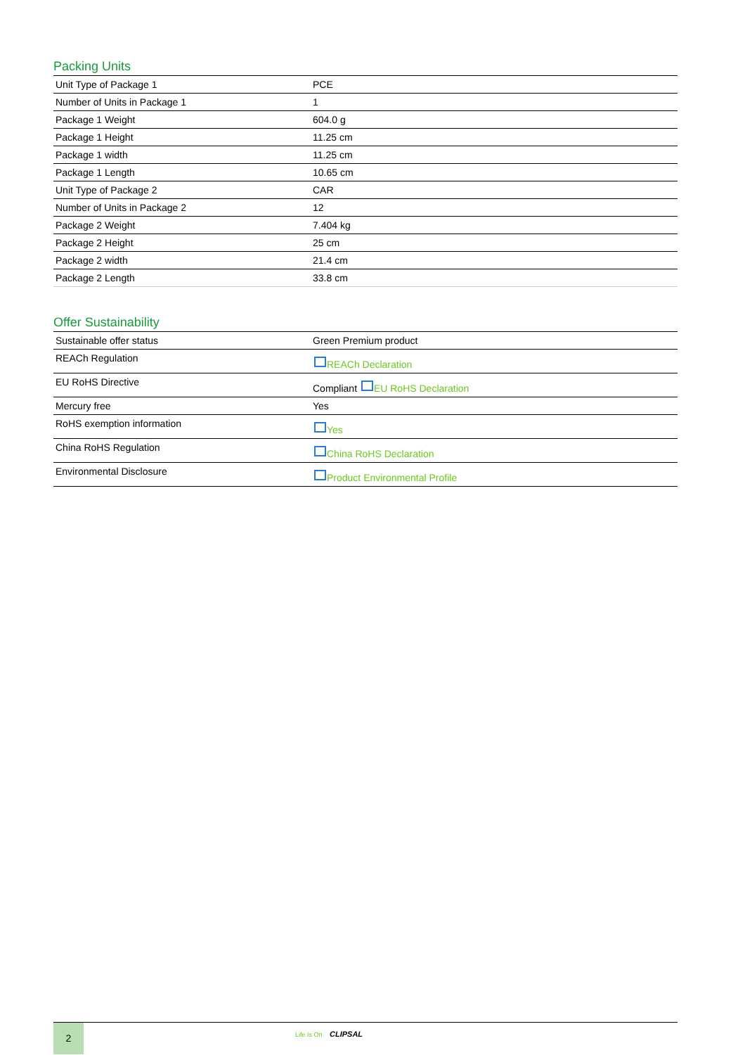Packing Units
| Unit Type of Package 1 | PCE |
| Number of Units in Package 1 | 1 |
| Package 1 Weight | 604.0 g |
| Package 1 Height | 11.25 cm |
| Package 1 width | 11.25 cm |
| Package 1 Length | 10.65 cm |
| Unit Type of Package 2 | CAR |
| Number of Units in Package 2 | 12 |
| Package 2 Weight | 7.404 kg |
| Package 2 Height | 25 cm |
| Package 2 width | 21.4 cm |
| Package 2 Length | 33.8 cm |
Offer Sustainability
| Sustainable offer status | Green Premium product |
| REACh Regulation | REACh Declaration |
| EU RoHS Directive | Compliant EU RoHS Declaration |
| Mercury free | Yes |
| RoHS exemption information | Yes |
| China RoHS Regulation | China RoHS Declaration |
| Environmental Disclosure | Product Environmental Profile |
2
Life Is On CLIPSAL